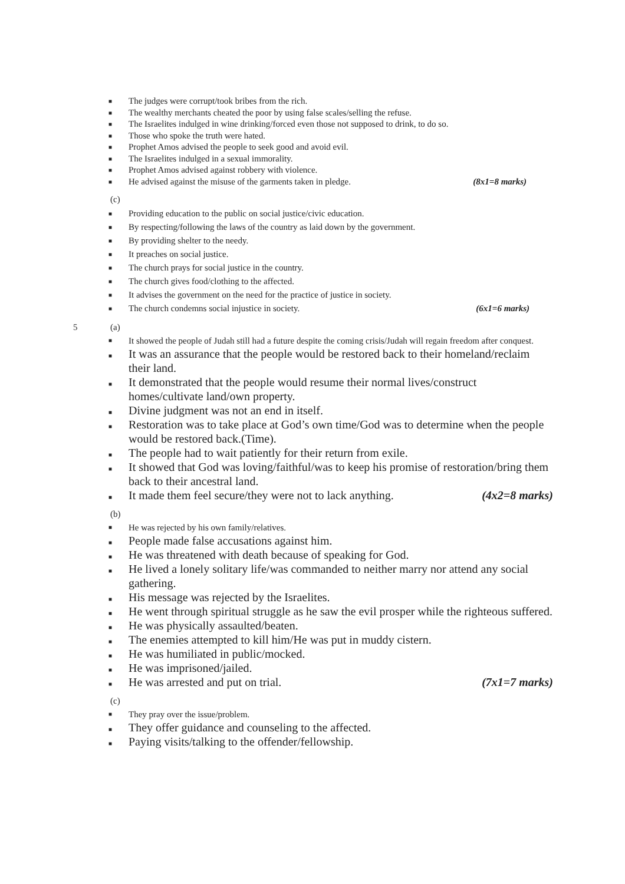■ The judges were corrupt/took bribes from the rich.
■ The wealthy merchants cheated the poor by using false scales/selling the refuse.
■ The Israelites indulged in wine drinking/forced even those not supposed to drink, to do so.
■ Those who spoke the truth were hated.
■ Prophet Amos advised the people to seek good and avoid evil.
■ The Israelites indulged in a sexual immorality.
■ Prophet Amos advised against robbery with violence.
■ He advised against the misuse of the garments taken in pledge. (8x1=8 marks)
(c)
■ Providing education to the public on social justice/civic education.
■ By respecting/following the laws of the country as laid down by the government.
■ By providing shelter to the needy.
■ It preaches on social justice.
■ The church prays for social justice in the country.
■ The church gives food/clothing to the affected.
■ It advises the government on the need for the practice of justice in society.
■ The church condemns social injustice in society. (6x1=6 marks)
5 (a)
■ It showed the people of Judah still had a future despite the coming crisis/Judah will regain freedom after conquest.
■ It was an assurance that the people would be restored back to their homeland/reclaim their land.
■ It demonstrated that the people would resume their normal lives/construct homes/cultivate land/own property.
■ Divine judgment was not an end in itself.
■ Restoration was to take place at God’s own time/God was to determine when the people would be restored back.(Time).
■ The people had to wait patiently for their return from exile.
■ It showed that God was loving/faithful/was to keep his promise of restoration/bring them back to their ancestral land.
■ It made them feel secure/they were not to lack anything. (4x2=8 marks)
(b)
■ He was rejected by his own family/relatives.
■ People made false accusations against him.
■ He was threatened with death because of speaking for God.
■ He lived a lonely solitary life/was commanded to neither marry nor attend any social gathering.
■ His message was rejected by the Israelites.
■ He went through spiritual struggle as he saw the evil prosper while the righteous suffered.
■ He was physically assaulted/beaten.
■ The enemies attempted to kill him/He was put in muddy cistern.
■ He was humiliated in public/mocked.
■ He was imprisoned/jailed.
■ He was arrested and put on trial. (7x1=7 marks)
(c)
■ They pray over the issue/problem.
■ They offer guidance and counseling to the affected.
■ Paying visits/talking to the offender/fellowship.